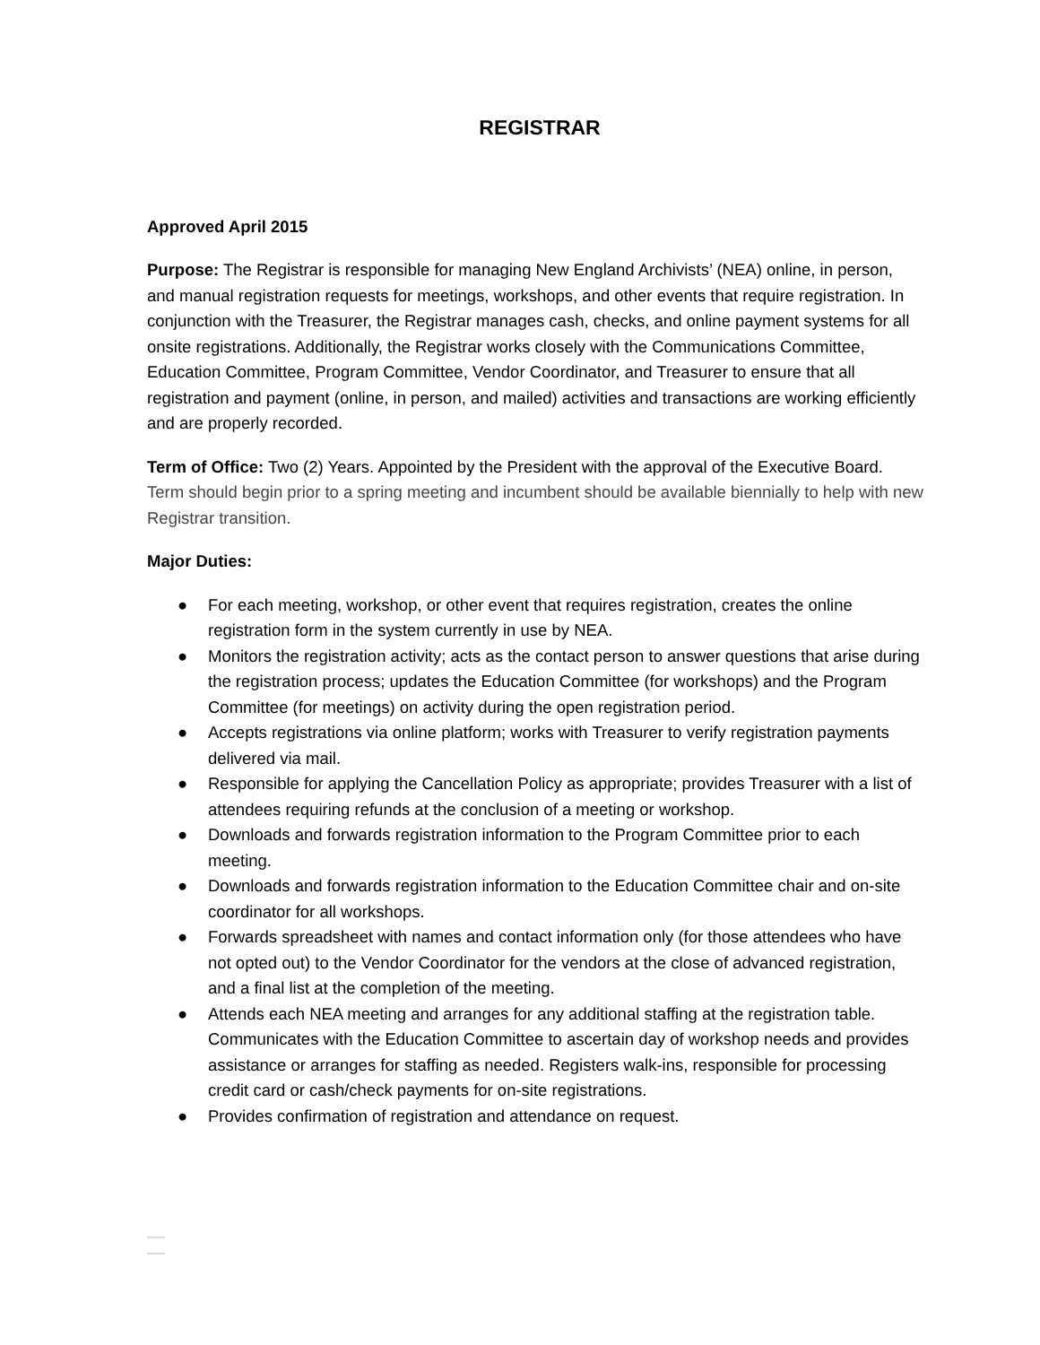REGISTRAR
Approved April 2015
Purpose: The Registrar is responsible for managing New England Archivists’ (NEA) online, in person, and manual registration requests for meetings, workshops, and other events that require registration. In conjunction with the Treasurer, the Registrar manages cash, checks, and online payment systems for all onsite registrations. Additionally, the Registrar works closely with the Communications Committee, Education Committee, Program Committee, Vendor Coordinator, and Treasurer to ensure that all registration and payment (online, in person, and mailed) activities and transactions are working efficiently and are properly recorded.
Term of Office: Two (2) Years. Appointed by the President with the approval of the Executive Board. Term should begin prior to a spring meeting and incumbent should be available biennially to help with new Registrar transition.
Major Duties:
● For each meeting, workshop, or other event that requires registration, creates the online registration form in the system currently in use by NEA.
● Monitors the registration activity; acts as the contact person to answer questions that arise during the registration process; updates the Education Committee (for workshops) and the Program Committee (for meetings) on activity during the open registration period.
● Accepts registrations via online platform; works with Treasurer to verify registration payments delivered via mail.
● Responsible for applying the Cancellation Policy as appropriate; provides Treasurer with a list of attendees requiring refunds at the conclusion of a meeting or workshop.
● Downloads and forwards registration information to the Program Committee prior to each meeting.
● Downloads and forwards registration information to the Education Committee chair and on-site coordinator for all workshops.
● Forwards spreadsheet with names and contact information only (for those attendees who have not opted out) to the Vendor Coordinator for the vendors at the close of advanced registration, and a final list at the completion of the meeting.
● Attends each NEA meeting and arranges for any additional staffing at the registration table. Communicates with the Education Committee to ascertain day of workshop needs and provides assistance or arranges for staffing as needed. Registers walk-ins, responsible for processing credit card or cash/check payments for on-site registrations.
● Provides confirmation of registration and attendance on request.